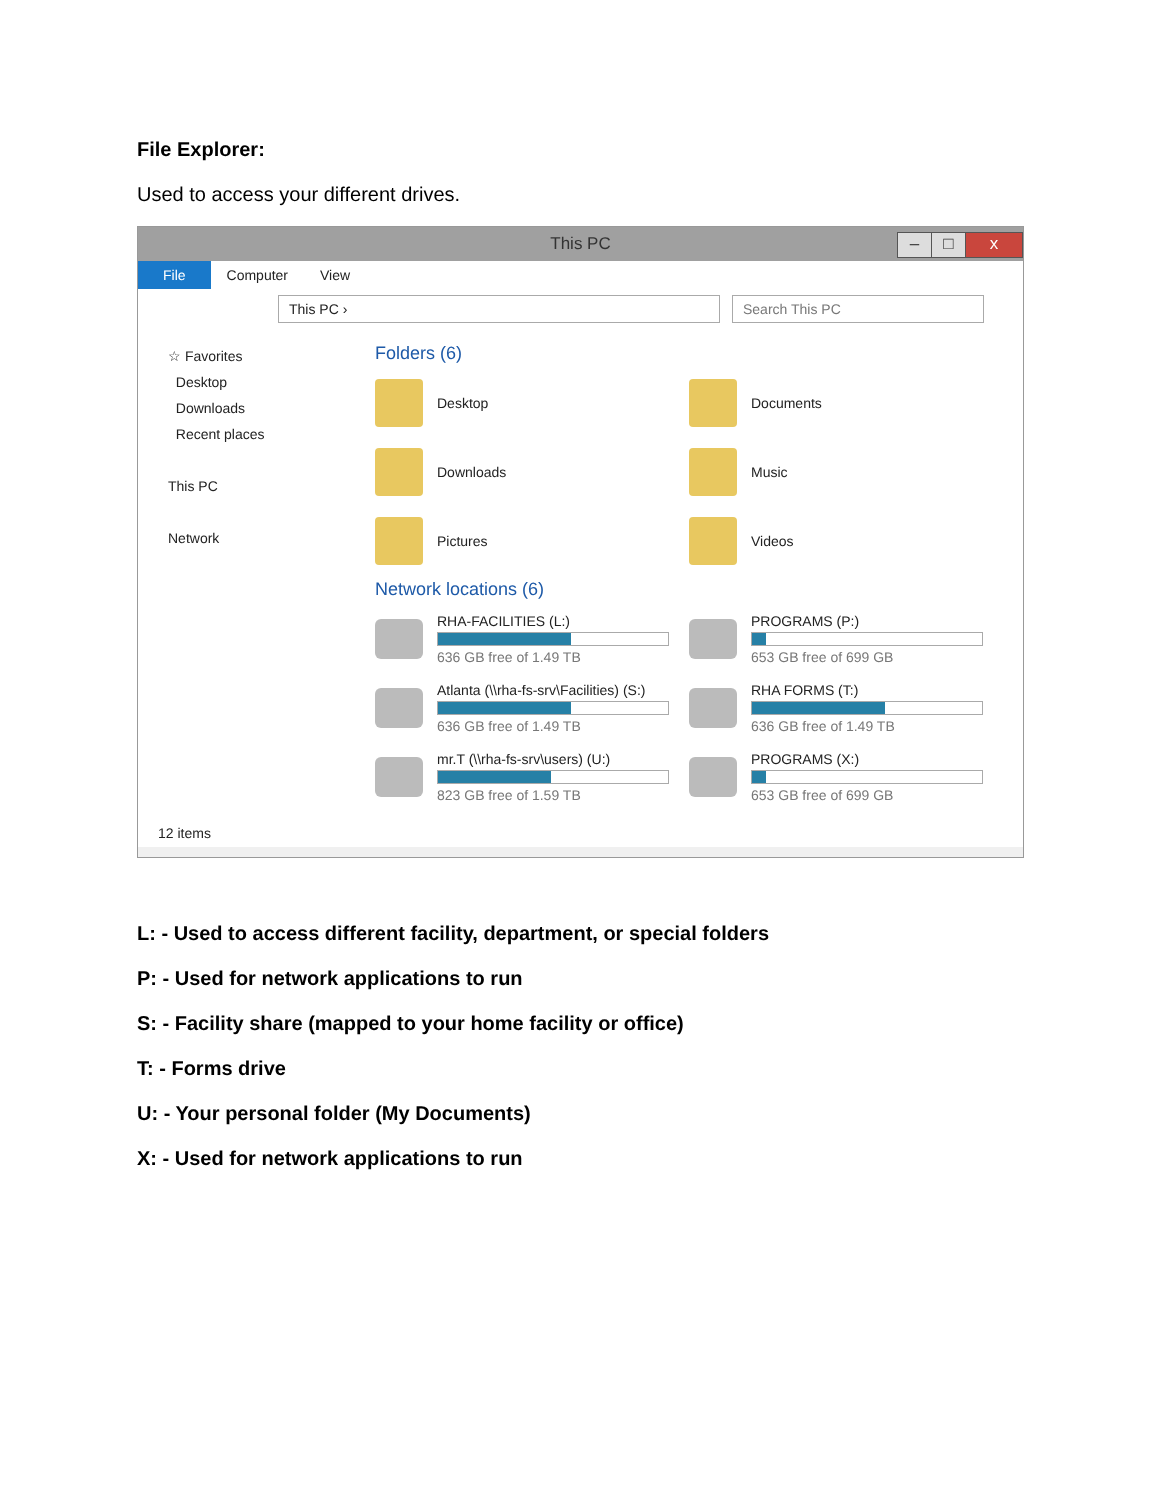File Explorer:
Used to access your different drives.
This PC
– □ x
File Computer View
This PC › Search This PC
☆ Favorites
Desktop
Downloads
Recent places
This PC
Network
Folders (6)
Desktop
Documents
Downloads
Music
Pictures
Videos
Network locations (6)
RHA-FACILITIES (L:)
636 GB free of 1.49 TB
PROGRAMS (P:)
653 GB free of 699 GB
Atlanta (\\rha-fs-srv\Facilities) (S:)
636 GB free of 1.49 TB
RHA FORMS (T:)
636 GB free of 1.49 TB
mr.T (\\rha-fs-srv\users) (U:)
823 GB free of 1.59 TB
PROGRAMS (X:)
653 GB free of 699 GB
12 items
L: - Used to access different facility, department, or special folders
P: - Used for network applications to run
S: - Facility share (mapped to your home facility or office)
T: - Forms drive
U: - Your personal folder (My Documents)
X: - Used for network applications to run